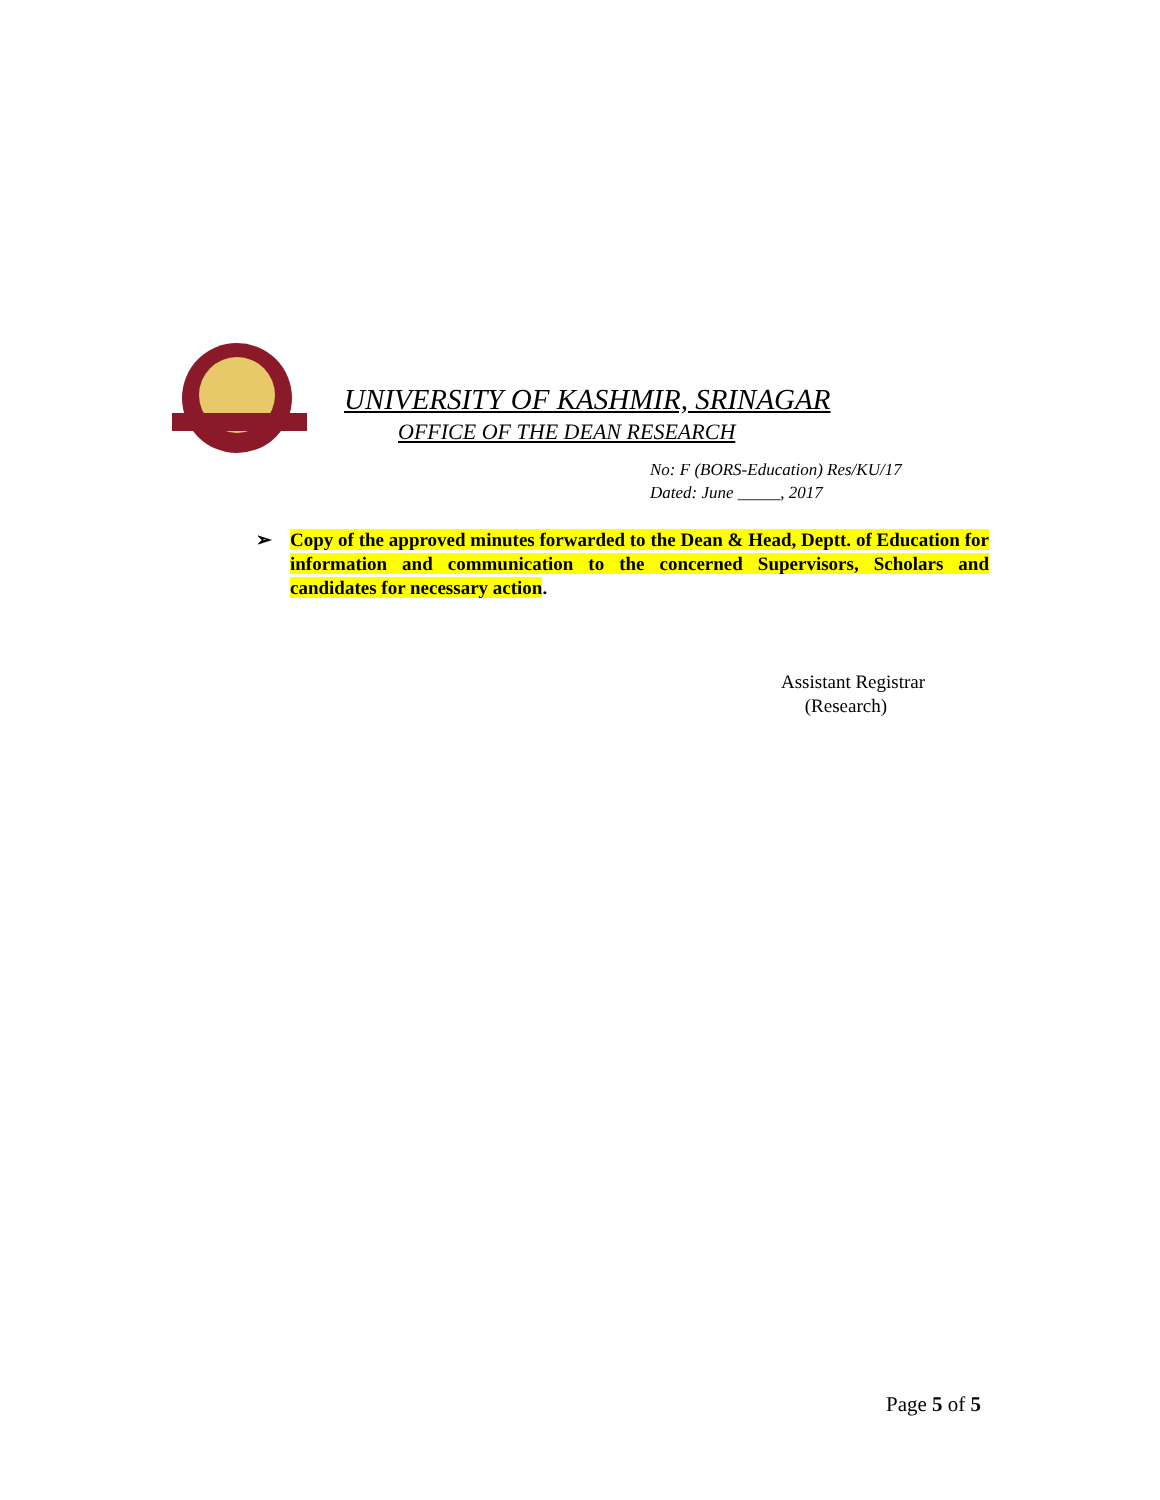UNIVERSITY OF KASHMIR, SRINAGAR
OFFICE OF THE DEAN RESEARCH
No: F (BORS-Education) Res/KU/17
Dated: June _____, 2017
➢ Copy of the approved minutes forwarded to the Dean & Head, Deptt. of Education for information and communication to the concerned Supervisors, Scholars and candidates for necessary action.
Assistant Registrar
(Research)
Page 5 of 5